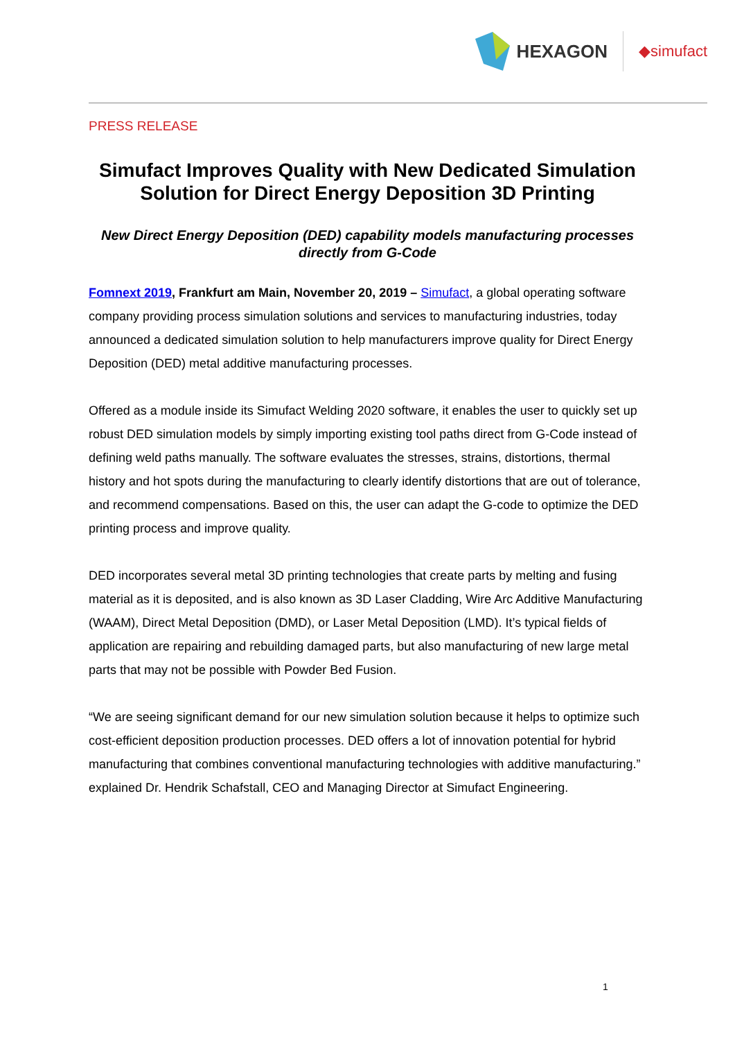HEXAGON
◆simufact
PRESS RELEASE
Simufact Improves Quality with New Dedicated Simulation Solution for Direct Energy Deposition 3D Printing
New Direct Energy Deposition (DED) capability models manufacturing processes directly from G-Code
Fomnext 2019, Frankfurt am Main, November 20, 2019 – Simufact, a global operating software company providing process simulation solutions and services to manufacturing industries, today announced a dedicated simulation solution to help manufacturers improve quality for Direct Energy Deposition (DED) metal additive manufacturing processes.
Offered as a module inside its Simufact Welding 2020 software, it enables the user to quickly set up robust DED simulation models by simply importing existing tool paths direct from G-Code instead of defining weld paths manually. The software evaluates the stresses, strains, distortions, thermal history and hot spots during the manufacturing to clearly identify distortions that are out of tolerance, and recommend compensations. Based on this, the user can adapt the G-code to optimize the DED printing process and improve quality.
DED incorporates several metal 3D printing technologies that create parts by melting and fusing material as it is deposited, and is also known as 3D Laser Cladding, Wire Arc Additive Manufacturing (WAAM), Direct Metal Deposition (DMD), or Laser Metal Deposition (LMD). It’s typical fields of application are repairing and rebuilding damaged parts, but also manufacturing of new large metal parts that may not be possible with Powder Bed Fusion.
“We are seeing significant demand for our new simulation solution because it helps to optimize such cost-efficient deposition production processes. DED offers a lot of innovation potential for hybrid manufacturing that combines conventional manufacturing technologies with additive manufacturing.” explained Dr. Hendrik Schafstall, CEO and Managing Director at Simufact Engineering.
1